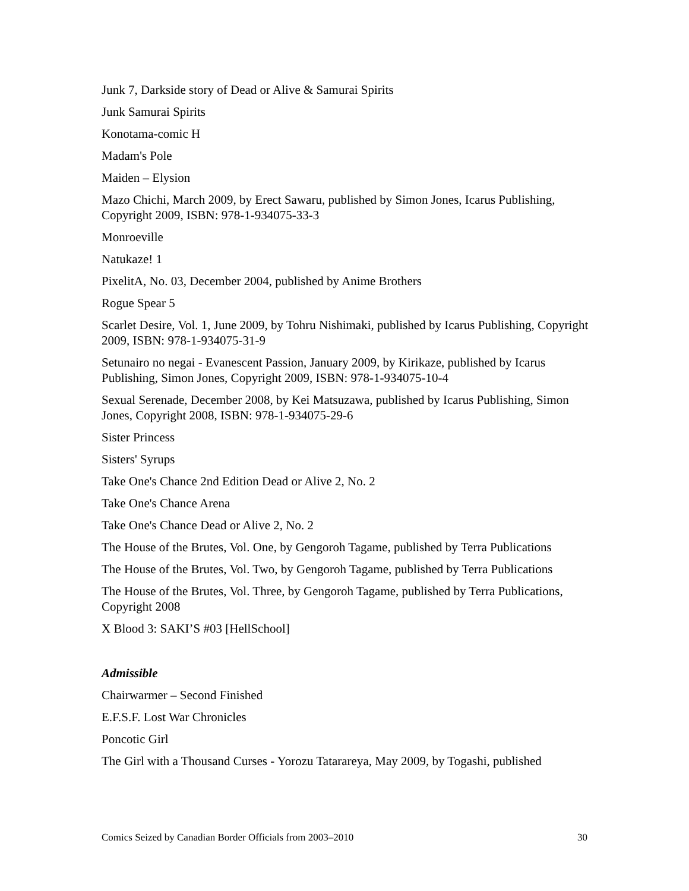Junk 7, Darkside story of Dead or Alive & Samurai Spirits
Junk Samurai Spirits
Konotama-comic H
Madam's Pole
Maiden – Elysion
Mazo Chichi, March 2009, by Erect Sawaru, published by Simon Jones, Icarus Publishing, Copyright 2009, ISBN: 978-1-934075-33-3
Monroeville
Natukaze! 1
PixelitA, No. 03, December 2004, published by Anime Brothers
Rogue Spear 5
Scarlet Desire, Vol. 1, June 2009, by Tohru Nishimaki, published by Icarus Publishing, Copyright 2009, ISBN: 978-1-934075-31-9
Setunairo no negai - Evanescent Passion, January 2009, by Kirikaze, published by Icarus Publishing, Simon Jones, Copyright 2009, ISBN: 978-1-934075-10-4
Sexual Serenade, December 2008, by Kei Matsuzawa, published by Icarus Publishing, Simon Jones, Copyright 2008, ISBN: 978-1-934075-29-6
Sister Princess
Sisters' Syrups
Take One's Chance 2nd Edition Dead or Alive 2, No. 2
Take One's Chance Arena
Take One's Chance Dead or Alive 2, No. 2
The House of the Brutes, Vol. One, by Gengoroh Tagame, published by Terra Publications
The House of the Brutes, Vol. Two, by Gengoroh Tagame, published by Terra Publications
The House of the Brutes, Vol. Three, by Gengoroh Tagame, published by Terra Publications, Copyright 2008
X Blood 3: SAKI’S #03 [HellSchool]
Admissible
Chairwarmer – Second Finished
E.F.S.F. Lost War Chronicles
Poncotic Girl
The Girl with a Thousand Curses - Yorozu Tatarareya, May 2009, by Togashi, published
Comics Seized by Canadian Border Officials from 2003–2010 30